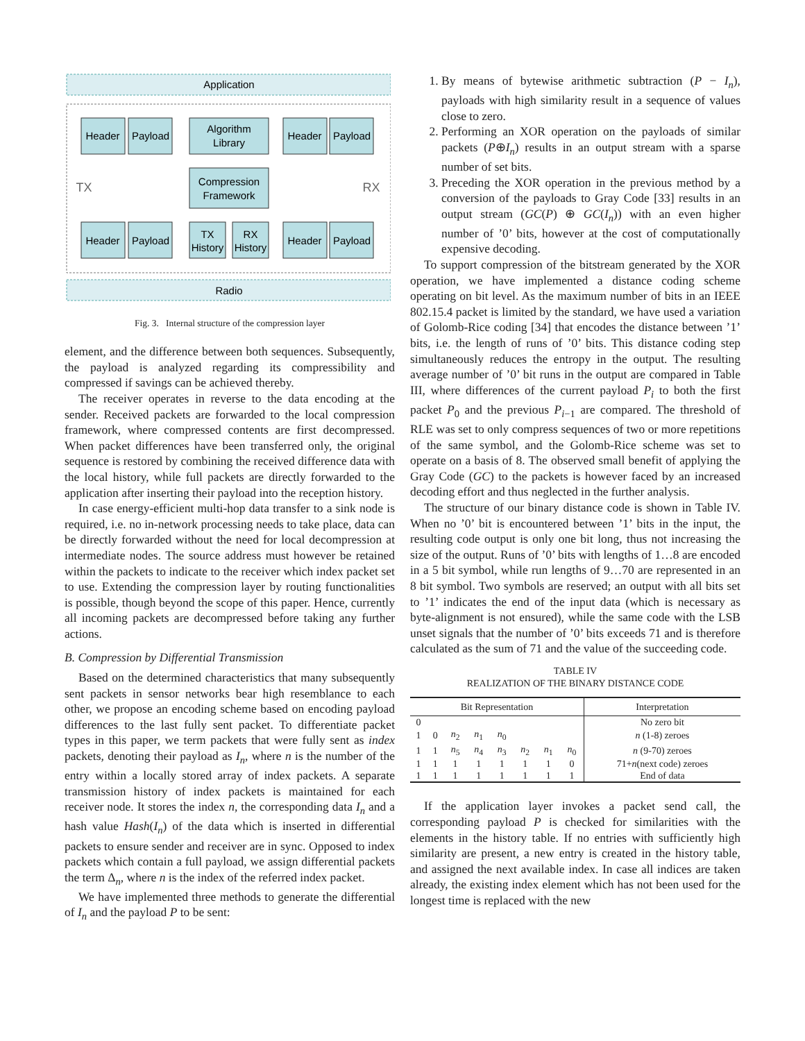Application
Radio
Header
Payload
Algorithm
Library
Compression
Framework
Header
Payload
Header
Payload
TX
History
RX
History
Header
Payload
TX
RX
Fig. 3. Internal structure of the compression layer
element, and the difference between both sequences. Subsequently, the payload is analyzed regarding its compressibility and compressed if savings can be achieved thereby.
The receiver operates in reverse to the data encoding at the sender. Received packets are forwarded to the local compression framework, where compressed contents are first decompressed. When packet differences have been transferred only, the original sequence is restored by combining the received difference data with the local history, while full packets are directly forwarded to the application after inserting their payload into the reception history.
In case energy-efficient multi-hop data transfer to a sink node is required, i.e. no in-network processing needs to take place, data can be directly forwarded without the need for local decompression at intermediate nodes. The source address must however be retained within the packets to indicate to the receiver which index packet set to use. Extending the compression layer by routing functionalities is possible, though beyond the scope of this paper. Hence, currently all incoming packets are decompressed before taking any further actions.
B. Compression by Differential Transmission
Based on the determined characteristics that many subsequently sent packets in sensor networks bear high resemblance to each other, we propose an encoding scheme based on encoding payload differences to the last fully sent packet. To differentiate packet types in this paper, we term packets that were fully sent as index packets, denoting their payload as I<sub>n</sub>, where n is the number of the entry within a locally stored array of index packets. A separate transmission history of index packets is maintained for each receiver node. It stores the index n, the corresponding data I<sub>n</sub> and a hash value Hash(I<sub>n</sub>) of the data which is inserted in differential packets to ensure sender and receiver are in sync. Opposed to index packets which contain a full payload, we assign differential packets the term Δ<sub>n</sub>, where n is the index of the referred index packet.
We have implemented three methods to generate the differential of I<sub>n</sub> and the payload P to be sent:
1. By means of bytewise arithmetic subtraction (P − I<sub>n</sub>), payloads with high similarity result in a sequence of values close to zero.
2. Performing an XOR operation on the payloads of similar packets (P⊕I<sub>n</sub>) results in an output stream with a sparse number of set bits.
3. Preceding the XOR operation in the previous method by a conversion of the payloads to Gray Code [33] results in an output stream (GC(P) ⊕ GC(I<sub>n</sub>)) with an even higher number of ’0’ bits, however at the cost of computationally expensive decoding.
To support compression of the bitstream generated by the XOR operation, we have implemented a distance coding scheme operating on bit level. As the maximum number of bits in an IEEE 802.15.4 packet is limited by the standard, we have used a variation of Golomb-Rice coding [34] that encodes the distance between ’1’ bits, i.e. the length of runs of ’0’ bits. This distance coding step simultaneously reduces the entropy in the output. The resulting average number of ’0’ bit runs in the output are compared in Table III, where differences of the current payload P<sub>i</sub> to both the first packet P<sub>0</sub> and the previous P<sub>i−1</sub> are compared. The threshold of RLE was set to only compress sequences of two or more repetitions of the same symbol, and the Golomb-Rice scheme was set to operate on a basis of 8. The observed small benefit of applying the Gray Code (GC) to the packets is however faced by an increased decoding effort and thus neglected in the further analysis.
The structure of our binary distance code is shown in Table IV. When no ’0’ bit is encountered between ’1’ bits in the input, the resulting code output is only one bit long, thus not increasing the size of the output. Runs of ’0’ bits with lengths of 1…8 are encoded in a 5 bit symbol, while run lengths of 9…70 are represented in an 8 bit symbol. Two symbols are reserved; an output with all bits set to ’1’ indicates the end of the input data (which is necessary as byte-alignment is not ensured), while the same code with the LSB unset signals that the number of ’0’ bits exceeds 71 and is therefore calculated as the sum of 71 and the value of the succeeding code.
TABLE IV
REALIZATION OF THE BINARY DISTANCE CODE
| Bit Representation | | | | | | | | Interpretation |
| --- | --- | --- | --- | --- | --- | --- | --- | --- |
| 0 | | | | | | | | No zero bit |
| 1 | 0 | n<sub>2</sub> | n<sub>1</sub> | n<sub>0</sub> | | | | n (1-8) zeroes |
| 1 | 1 | n<sub>5</sub> | n<sub>4</sub> | n<sub>3</sub> | n<sub>2</sub> | n<sub>1</sub> | n<sub>0</sub> | n (9-70) zeroes |
| 1 | 1 | 1 | 1 | 1 | 1 | 1 | 0 | 71+ n (next code) zeroes |
| 1 | 1 | 1 | 1 | 1 | 1 | 1 | 1 | End of data |
If the application layer invokes a packet send call, the corresponding payload P is checked for similarities with the elements in the history table. If no entries with sufficiently high similarity are present, a new entry is created in the history table, and assigned the next available index. In case all indices are taken already, the existing index element which has not been used for the longest time is replaced with the new